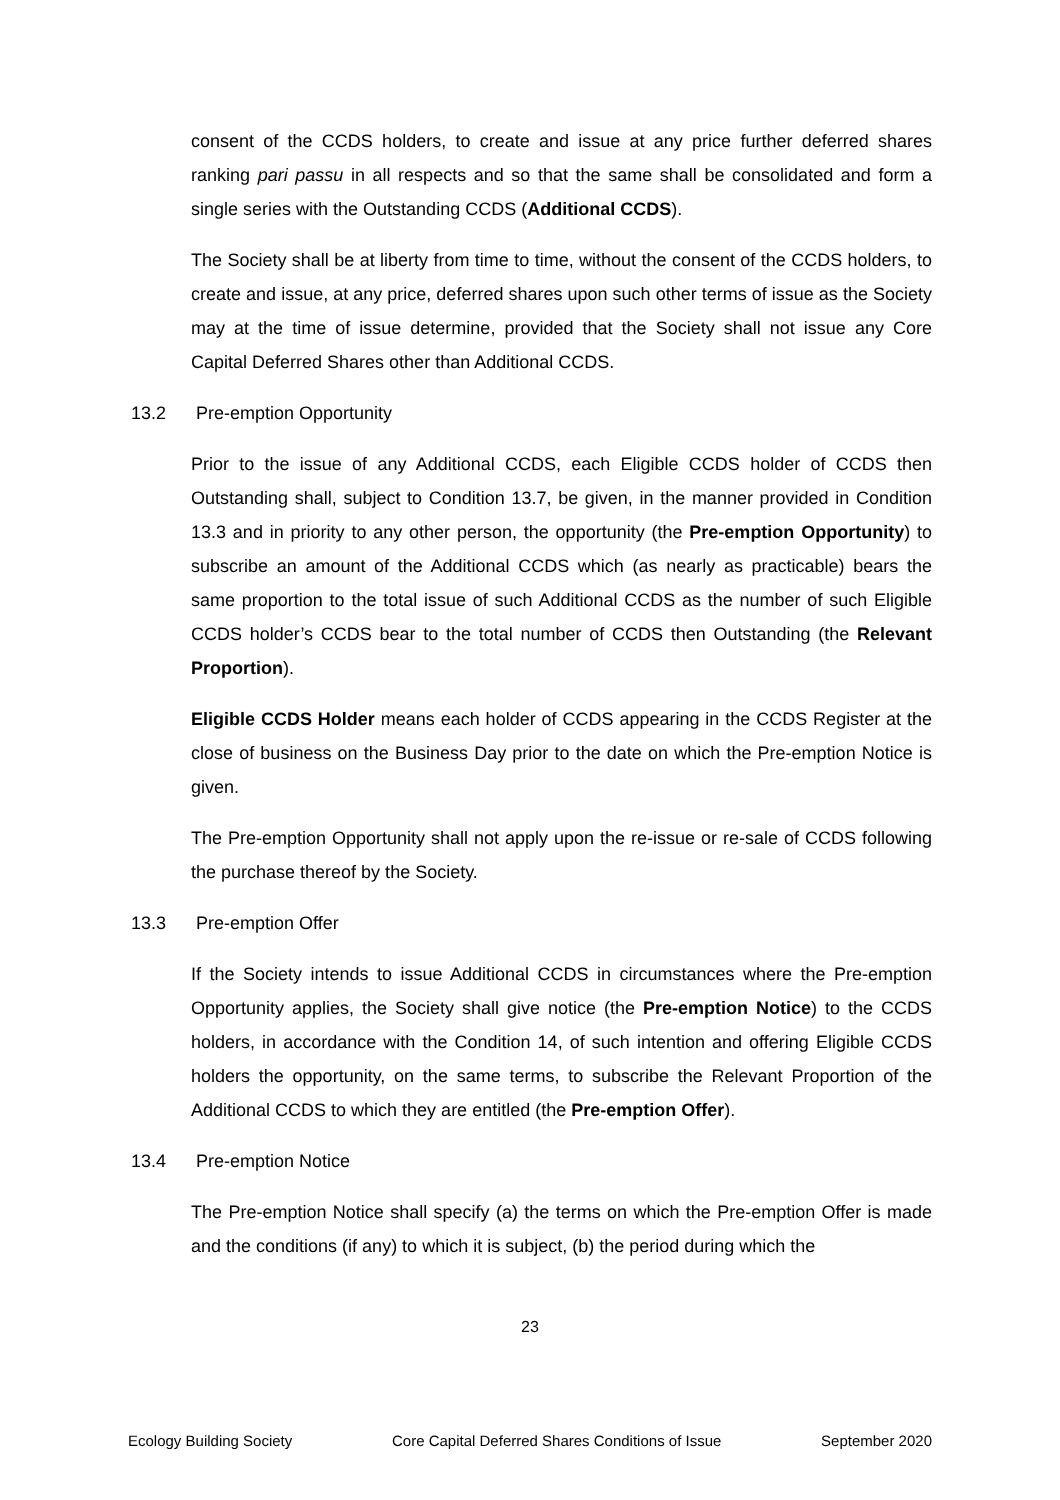consent of the CCDS holders, to create and issue at any price further deferred shares ranking pari passu in all respects and so that the same shall be consolidated and form a single series with the Outstanding CCDS (Additional CCDS).
The Society shall be at liberty from time to time, without the consent of the CCDS holders, to create and issue, at any price, deferred shares upon such other terms of issue as the Society may at the time of issue determine, provided that the Society shall not issue any Core Capital Deferred Shares other than Additional CCDS.
13.2 Pre-emption Opportunity
Prior to the issue of any Additional CCDS, each Eligible CCDS holder of CCDS then Outstanding shall, subject to Condition 13.7, be given, in the manner provided in Condition 13.3 and in priority to any other person, the opportunity (the Pre-emption Opportunity) to subscribe an amount of the Additional CCDS which (as nearly as practicable) bears the same proportion to the total issue of such Additional CCDS as the number of such Eligible CCDS holder’s CCDS bear to the total number of CCDS then Outstanding (the Relevant Proportion).
Eligible CCDS Holder means each holder of CCDS appearing in the CCDS Register at the close of business on the Business Day prior to the date on which the Pre-emption Notice is given.
The Pre-emption Opportunity shall not apply upon the re-issue or re-sale of CCDS following the purchase thereof by the Society.
13.3 Pre-emption Offer
If the Society intends to issue Additional CCDS in circumstances where the Pre-emption Opportunity applies, the Society shall give notice (the Pre-emption Notice) to the CCDS holders, in accordance with the Condition 14, of such intention and offering Eligible CCDS holders the opportunity, on the same terms, to subscribe the Relevant Proportion of the Additional CCDS to which they are entitled (the Pre-emption Offer).
13.4 Pre-emption Notice
The Pre-emption Notice shall specify (a) the terms on which the Pre-emption Offer is made and the conditions (if any) to which it is subject, (b) the period during which the
23
Ecology Building Society Core Capital Deferred Shares Conditions of Issue September 2020